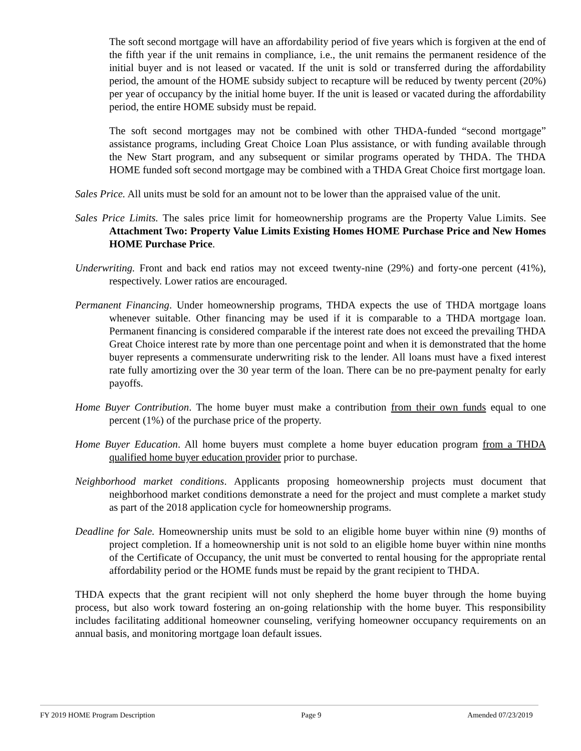The soft second mortgage will have an affordability period of five years which is forgiven at the end of the fifth year if the unit remains in compliance, i.e., the unit remains the permanent residence of the initial buyer and is not leased or vacated. If the unit is sold or transferred during the affordability period, the amount of the HOME subsidy subject to recapture will be reduced by twenty percent (20%) per year of occupancy by the initial home buyer. If the unit is leased or vacated during the affordability period, the entire HOME subsidy must be repaid.
The soft second mortgages may not be combined with other THDA-funded “second mortgage” assistance programs, including Great Choice Loan Plus assistance, or with funding available through the New Start program, and any subsequent or similar programs operated by THDA. The THDA HOME funded soft second mortgage may be combined with a THDA Great Choice first mortgage loan.
Sales Price. All units must be sold for an amount not to be lower than the appraised value of the unit.
Sales Price Limits. The sales price limit for homeownership programs are the Property Value Limits. See Attachment Two: Property Value Limits Existing Homes HOME Purchase Price and New Homes HOME Purchase Price.
Underwriting. Front and back end ratios may not exceed twenty-nine (29%) and forty-one percent (41%), respectively. Lower ratios are encouraged.
Permanent Financing. Under homeownership programs, THDA expects the use of THDA mortgage loans whenever suitable. Other financing may be used if it is comparable to a THDA mortgage loan. Permanent financing is considered comparable if the interest rate does not exceed the prevailing THDA Great Choice interest rate by more than one percentage point and when it is demonstrated that the home buyer represents a commensurate underwriting risk to the lender. All loans must have a fixed interest rate fully amortizing over the 30 year term of the loan. There can be no pre-payment penalty for early payoffs.
Home Buyer Contribution. The home buyer must make a contribution from their own funds equal to one percent (1%) of the purchase price of the property.
Home Buyer Education. All home buyers must complete a home buyer education program from a THDA qualified home buyer education provider prior to purchase.
Neighborhood market conditions. Applicants proposing homeownership projects must document that neighborhood market conditions demonstrate a need for the project and must complete a market study as part of the 2018 application cycle for homeownership programs.
Deadline for Sale. Homeownership units must be sold to an eligible home buyer within nine (9) months of project completion. If a homeownership unit is not sold to an eligible home buyer within nine months of the Certificate of Occupancy, the unit must be converted to rental housing for the appropriate rental affordability period or the HOME funds must be repaid by the grant recipient to THDA.
THDA expects that the grant recipient will not only shepherd the home buyer through the home buying process, but also work toward fostering an on-going relationship with the home buyer. This responsibility includes facilitating additional homeowner counseling, verifying homeowner occupancy requirements on an annual basis, and monitoring mortgage loan default issues.
FY 2019 HOME Program Description Page 9 Amended 07/23/2019